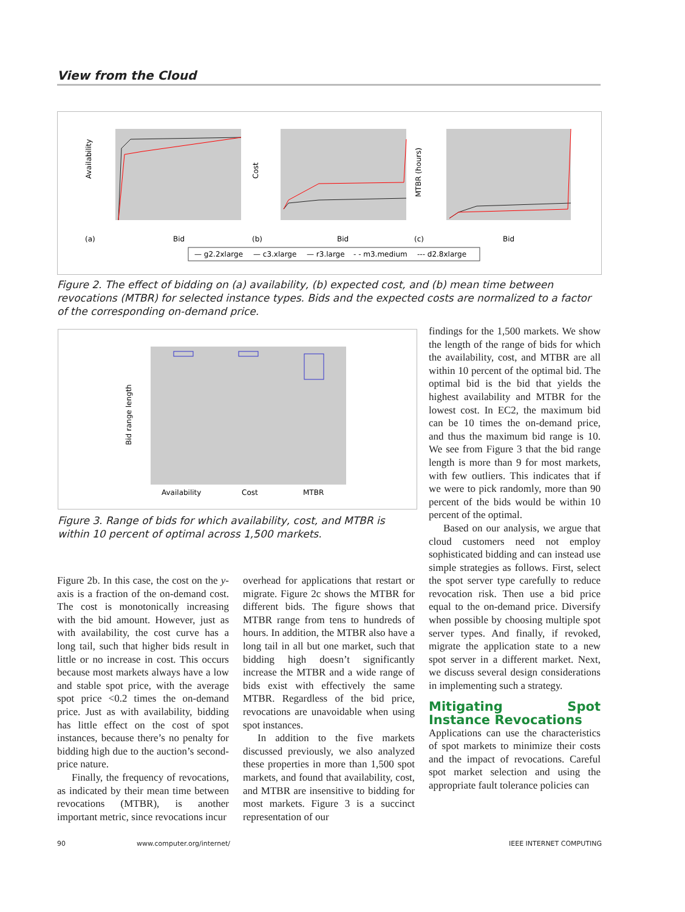View from the Cloud
Availability
Bid
(a)
Cost
Bid
(b)
MTBR (hours)
Bid
(c)
— g2.2xlarge
— c3.xlarge
— r3.large
- - m3.medium
--- d2.8xlarge
Figure 2. The effect of bidding on (a) availability, (b) expected cost, and (b) mean time between revocations (MTBR) for selected instance types. Bids and the expected costs are normalized to a factor of the corresponding on-demand price.
Bid range length
Availability
Cost
MTBR
Figure 3. Range of bids for which availability, cost, and MTBR is within 10 percent of optimal across 1,500 markets.
Figure 2b. In this case, the cost on the y-axis is a fraction of the on-demand cost. The cost is monotonically increasing with the bid amount. However, just as with availability, the cost curve has a long tail, such that higher bids result in little or no increase in cost. This occurs because most markets always have a low and stable spot price, with the average spot price <0.2 times the on-demand price. Just as with availability, bidding has little effect on the cost of spot instances, because there’s no penalty for bidding high due to the auction’s second-price nature.
Finally, the frequency of revocations, as indicated by their mean time between revocations (MTBR), is another important metric, since revocations incur
overhead for applications that restart or migrate. Figure 2c shows the MTBR for different bids. The figure shows that MTBR range from tens to hundreds of hours. In addition, the MTBR also have a long tail in all but one market, such that bidding high doesn’t significantly increase the MTBR and a wide range of bids exist with effectively the same MTBR. Regardless of the bid price, revocations are unavoidable when using spot instances.
In addition to the five markets discussed previously, we also analyzed these properties in more than 1,500 spot markets, and found that availability, cost, and MTBR are insensitive to bidding for most markets. Figure 3 is a succinct representation of our
findings for the 1,500 markets. We show the length of the range of bids for which the availability, cost, and MTBR are all within 10 percent of the optimal bid. The optimal bid is the bid that yields the highest availability and MTBR for the lowest cost. In EC2, the maximum bid can be 10 times the on-demand price, and thus the maximum bid range is 10. We see from Figure 3 that the bid range length is more than 9 for most markets, with few outliers. This indicates that if we were to pick randomly, more than 90 percent of the bids would be within 10 percent of the optimal.
Based on our analysis, we argue that cloud customers need not employ sophisticated bidding and can instead use simple strategies as follows. First, select the spot server type carefully to reduce revocation risk. Then use a bid price equal to the on-demand price. Diversify when possible by choosing multiple spot server types. And finally, if revoked, migrate the application state to a new spot server in a different market. Next, we discuss several design considerations in implementing such a strategy.
Mitigating Spot Instance Revocations
Applications can use the characteristics of spot markets to minimize their costs and the impact of revocations. Careful spot market selection and using the appropriate fault tolerance policies can
90 www.computer.org/internet/ IEEE INTERNET COMPUTING